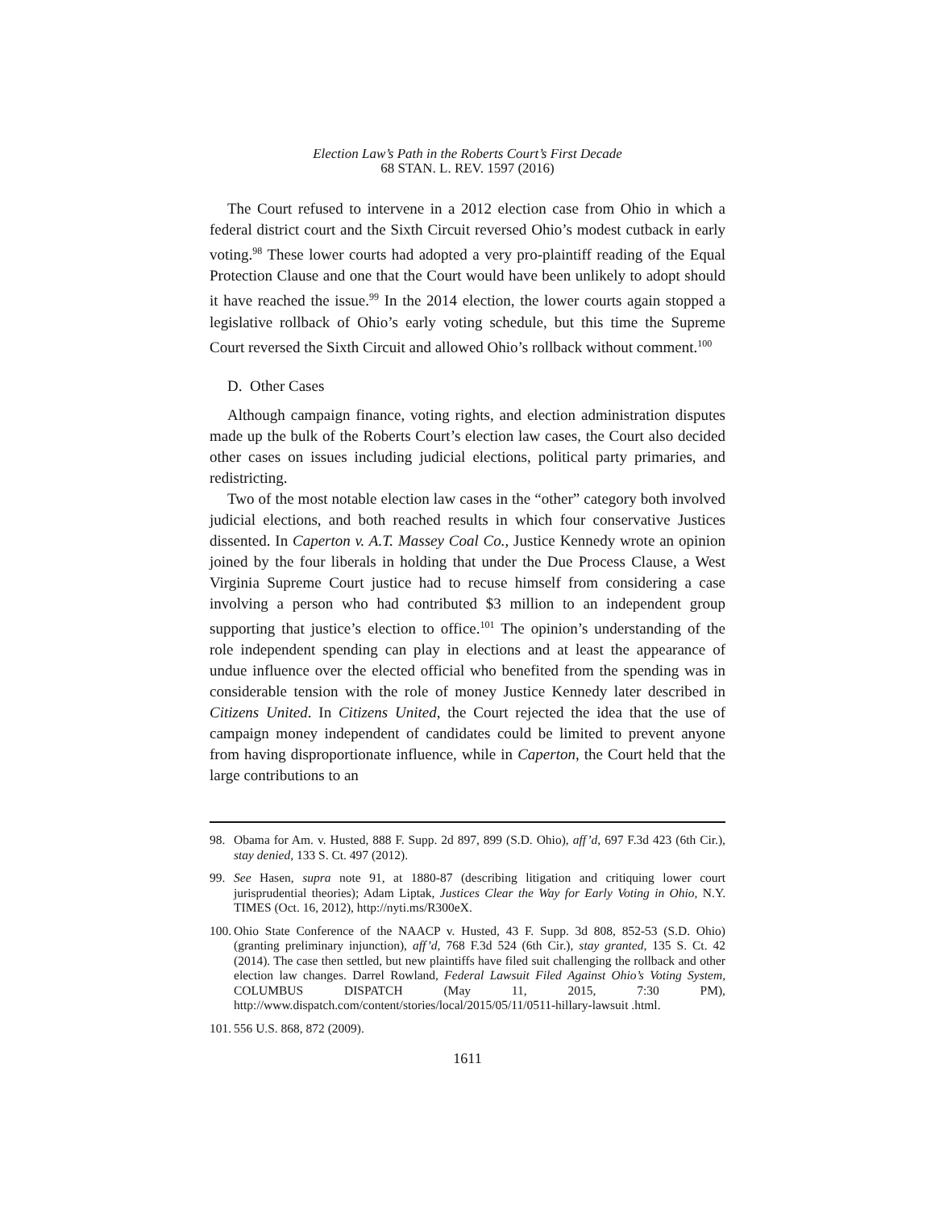Election Law’s Path in the Roberts Court’s First Decade
68 STAN. L. REV. 1597 (2016)
The Court refused to intervene in a 2012 election case from Ohio in which a federal district court and the Sixth Circuit reversed Ohio’s modest cutback in early voting.<sup>98</sup> These lower courts had adopted a very pro-plaintiff reading of the Equal Protection Clause and one that the Court would have been unlikely to adopt should it have reached the issue.<sup>99</sup> In the 2014 election, the lower courts again stopped a legislative rollback of Ohio’s early voting schedule, but this time the Supreme Court reversed the Sixth Circuit and allowed Ohio’s rollback without comment.<sup>100</sup>
D. Other Cases
Although campaign finance, voting rights, and election administration disputes made up the bulk of the Roberts Court’s election law cases, the Court also decided other cases on issues including judicial elections, political party primaries, and redistricting.
Two of the most notable election law cases in the “other” category both involved judicial elections, and both reached results in which four conservative Justices dissented. In Caperton v. A.T. Massey Coal Co., Justice Kennedy wrote an opinion joined by the four liberals in holding that under the Due Process Clause, a West Virginia Supreme Court justice had to recuse himself from considering a case involving a person who had contributed $3 million to an independent group supporting that justice’s election to office.<sup>101</sup> The opinion’s understanding of the role independent spending can play in elections and at least the appearance of undue influence over the elected official who benefited from the spending was in considerable tension with the role of money Justice Kennedy later described in Citizens United. In Citizens United, the Court rejected the idea that the use of campaign money independent of candidates could be limited to prevent anyone from having disproportionate influence, while in Caperton, the Court held that the large contributions to an
98. Obama for Am. v. Husted, 888 F. Supp. 2d 897, 899 (S.D. Ohio), aff’d, 697 F.3d 423 (6th Cir.), stay denied, 133 S. Ct. 497 (2012).
99. See Hasen, supra note 91, at 1880-87 (describing litigation and critiquing lower court jurisprudential theories); Adam Liptak, Justices Clear the Way for Early Voting in Ohio, N.Y. TIMES (Oct. 16, 2012), http://nyti.ms/R300eX.
100. Ohio State Conference of the NAACP v. Husted, 43 F. Supp. 3d 808, 852-53 (S.D. Ohio) (granting preliminary injunction), aff’d, 768 F.3d 524 (6th Cir.), stay granted, 135 S. Ct. 42 (2014). The case then settled, but new plaintiffs have filed suit challenging the rollback and other election law changes. Darrel Rowland, Federal Lawsuit Filed Against Ohio’s Voting System, COLUMBUS DISPATCH (May 11, 2015, 7:30 PM), http://www.dispatch.com/content/stories/local/2015/05/11/0511-hillary-lawsuit .html.
101. 556 U.S. 868, 872 (2009).
1611